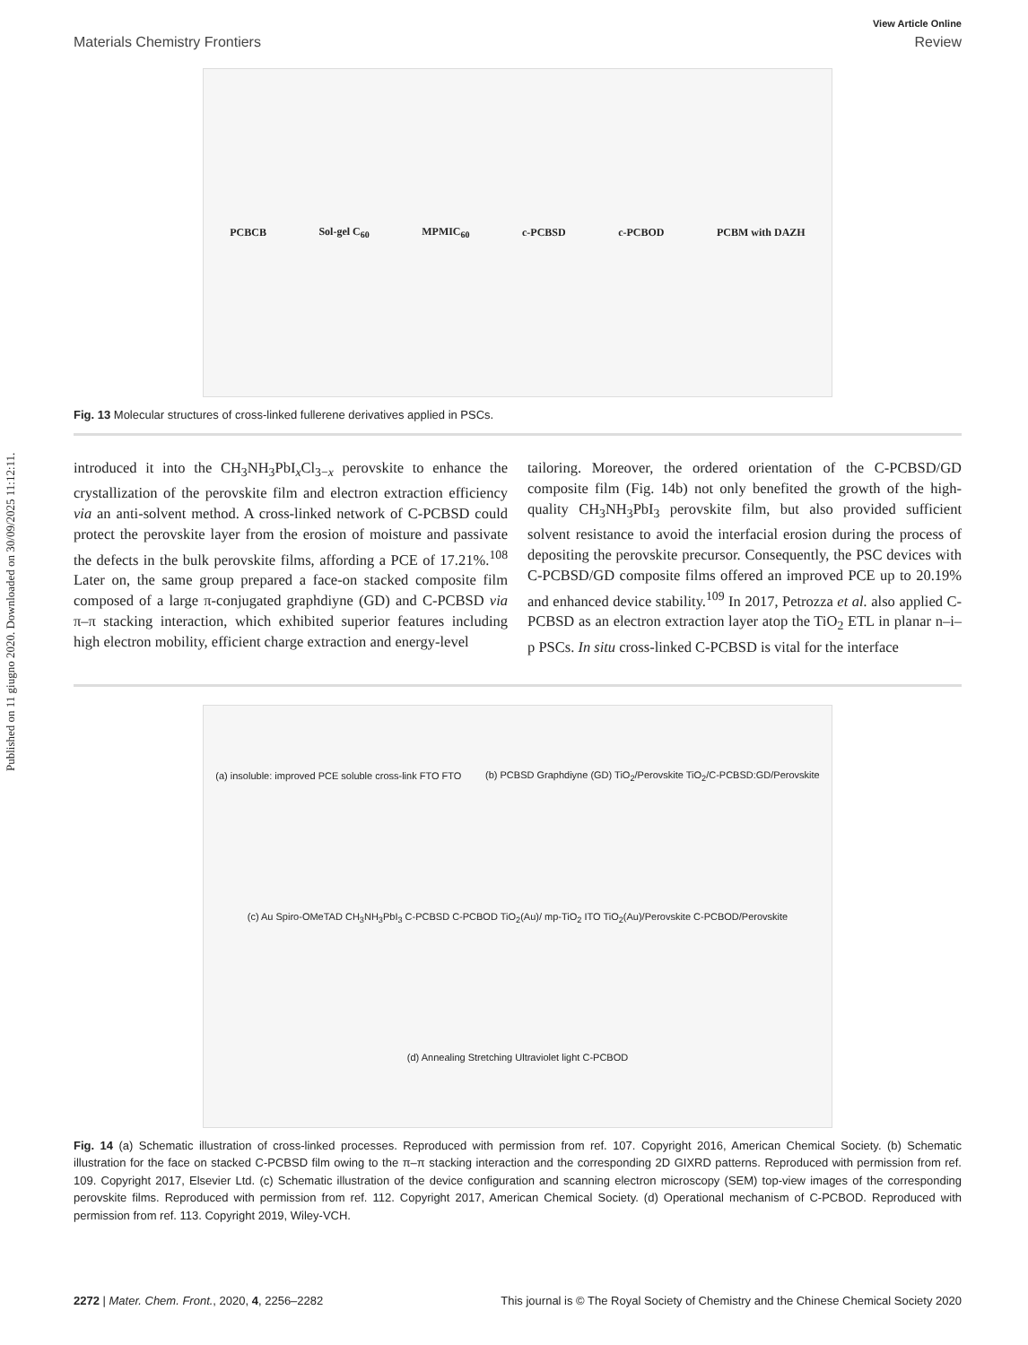Published on 11 giugno 2020. Downloaded on 30/09/2025 11:12:11.
View Article Online
Materials Chemistry Frontiers Review
PCBCB Sol-gel C<sub>60</sub> MPMIC<sub>60</sub> c-PCBSD c-PCBOD PCBM with DAZH
Fig. 13 Molecular structures of cross-linked fullerene derivatives applied in PSCs.
introduced it into the CH<sub>3</sub>NH<sub>3</sub>PbI<sub>x</sub>Cl<sub>3−x</sub> perovskite to enhance the crystallization of the perovskite film and electron extraction efficiency via an anti-solvent method. A cross-linked network of C-PCBSD could protect the perovskite layer from the erosion of moisture and passivate the defects in the bulk perovskite films, affording a PCE of 17.21%.<sup>108</sup> Later on, the same group prepared a face-on stacked composite film composed of a large π-conjugated graphdiyne (GD) and C-PCBSD via π–π stacking interaction, which exhibited superior features including high electron mobility, efficient charge extraction and energy-level
tailoring. Moreover, the ordered orientation of the C-PCBSD/GD composite film (Fig. 14b) not only benefited the growth of the high-quality CH<sub>3</sub>NH<sub>3</sub>PbI<sub>3</sub> perovskite film, but also provided sufficient solvent resistance to avoid the interfacial erosion during the process of depositing the perovskite precursor. Consequently, the PSC devices with C-PCBSD/GD composite films offered an improved PCE up to 20.19% and enhanced device stability.<sup>109</sup> In 2017, Petrozza et al. also applied C-PCBSD as an electron extraction layer atop the TiO<sub>2</sub> ETL in planar n–i–p PSCs. In situ cross-linked C-PCBSD is vital for the interface
(a) insoluble: improved PCE soluble cross-link FTO FTO (b) PCBSD Graphdiyne (GD) TiO<sub>2</sub>/Perovskite TiO<sub>2</sub>/C-PCBSD:GD/Perovskite (c) Au Spiro-OMeTAD CH<sub>3</sub>NH<sub>3</sub>PbI<sub>3</sub> C-PCBSD C-PCBOD TiO<sub>2</sub>(Au)/ mp-TiO<sub>2</sub> ITO TiO<sub>2</sub>(Au)/Perovskite C-PCBOD/Perovskite (d) Annealing Stretching Ultraviolet light C-PCBOD
Fig. 14 (a) Schematic illustration of cross-linked processes. Reproduced with permission from ref. 107. Copyright 2016, American Chemical Society. (b) Schematic illustration for the face on stacked C-PCBSD film owing to the π–π stacking interaction and the corresponding 2D GIXRD patterns. Reproduced with permission from ref. 109. Copyright 2017, Elsevier Ltd. (c) Schematic illustration of the device configuration and scanning electron microscopy (SEM) top-view images of the corresponding perovskite films. Reproduced with permission from ref. 112. Copyright 2017, American Chemical Society. (d) Operational mechanism of C-PCBOD. Reproduced with permission from ref. 113. Copyright 2019, Wiley-VCH.
2272 | Mater. Chem. Front., 2020, 4, 2256–2282 This journal is © The Royal Society of Chemistry and the Chinese Chemical Society 2020